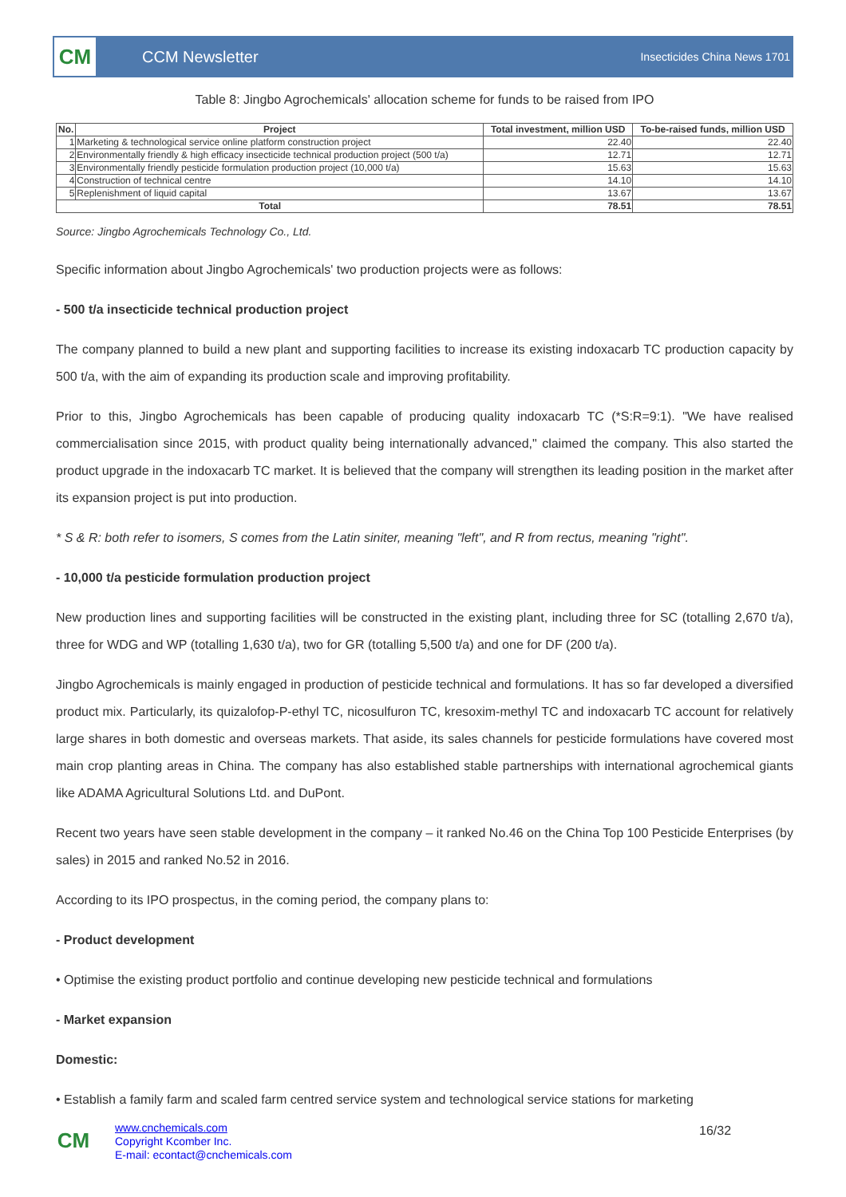CM
CCM Newsletter
Insecticides China News 1701
Table 8: Jingbo Agrochemicals' allocation scheme for funds to be raised from IPO
| No. | Project | Total investment, million USD | To-be-raised funds, million USD |
| --- | --- | --- | --- |
| 1 | Marketing & technological service online platform construction project | 22.40 | 22.40 |
| 2 | Environmentally friendly & high efficacy insecticide technical production project (500 t/a) | 12.71 | 12.71 |
| 3 | Environmentally friendly pesticide formulation production project (10,000 t/a) | 15.63 | 15.63 |
| 4 | Construction of technical centre | 14.10 | 14.10 |
| 5 | Replenishment of liquid capital | 13.67 | 13.67 |
| Total | | 78.51 | 78.51 |
Source: Jingbo Agrochemicals Technology Co., Ltd.
Specific information about Jingbo Agrochemicals' two production projects were as follows:
- 500 t/a insecticide technical production project
The company planned to build a new plant and supporting facilities to increase its existing indoxacarb TC production capacity by 500 t/a, with the aim of expanding its production scale and improving profitability.
Prior to this, Jingbo Agrochemicals has been capable of producing quality indoxacarb TC (*S:R=9:1). "We have realised commercialisation since 2015, with product quality being internationally advanced," claimed the company. This also started the product upgrade in the indoxacarb TC market. It is believed that the company will strengthen its leading position in the market after its expansion project is put into production.
* S & R: both refer to isomers, S comes from the Latin siniter, meaning "left", and R from rectus, meaning "right".
- 10,000 t/a pesticide formulation production project
New production lines and supporting facilities will be constructed in the existing plant, including three for SC (totalling 2,670 t/a), three for WDG and WP (totalling 1,630 t/a), two for GR (totalling 5,500 t/a) and one for DF (200 t/a).
Jingbo Agrochemicals is mainly engaged in production of pesticide technical and formulations. It has so far developed a diversified product mix. Particularly, its quizalofop-P-ethyl TC, nicosulfuron TC, kresoxim-methyl TC and indoxacarb TC account for relatively large shares in both domestic and overseas markets. That aside, its sales channels for pesticide formulations have covered most main crop planting areas in China. The company has also established stable partnerships with international agrochemical giants like ADAMA Agricultural Solutions Ltd. and DuPont.
Recent two years have seen stable development in the company – it ranked No.46 on the China Top 100 Pesticide Enterprises (by sales) in 2015 and ranked No.52 in 2016.
According to its IPO prospectus, in the coming period, the company plans to:
- Product development
• Optimise the existing product portfolio and continue developing new pesticide technical and formulations
- Market expansion
Domestic:
• Establish a family farm and scaled farm centred service system and technological service stations for marketing
CM
www.cnchemicals.com
Copyright Kcomber Inc.
E-mail: econtact@cnchemicals.com
16/32